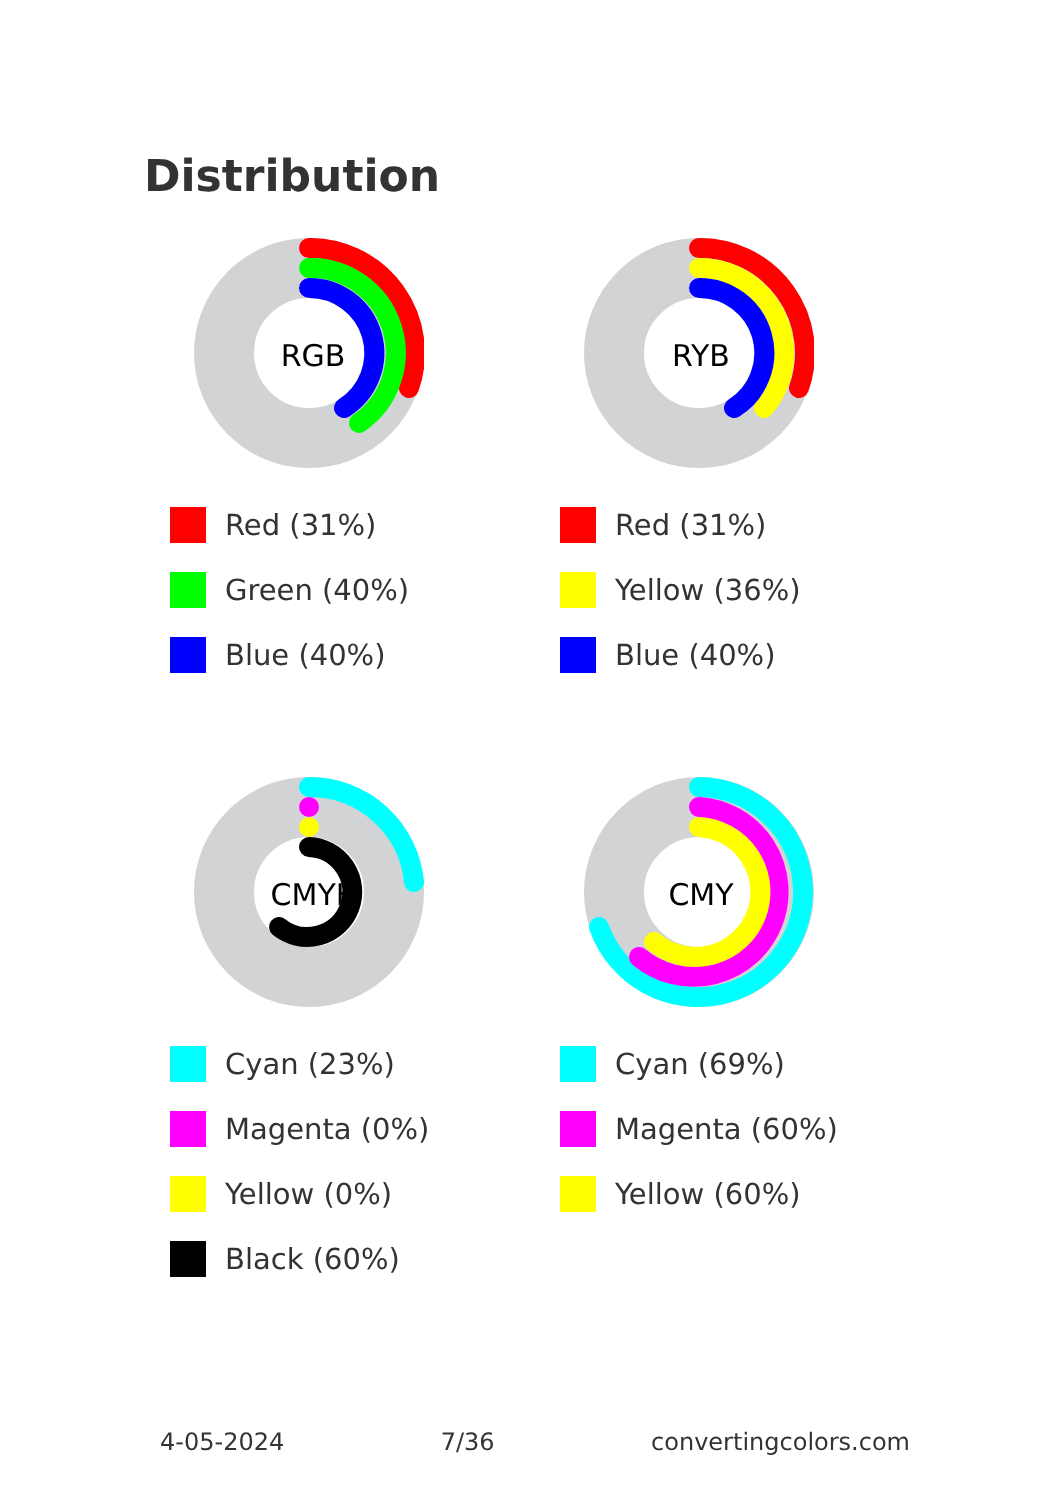Distribution
RGB
Red (31%)
Green (40%)
Blue (40%)
RYB
Red (31%)
Yellow (36%)
Blue (40%)
CMYK
Cyan (23%)
Magenta (0%)
Yellow (0%)
Black (60%)
CMY
Cyan (69%)
Magenta (60%)
Yellow (60%)
4-05-2024 7/36 convertingcolors.com